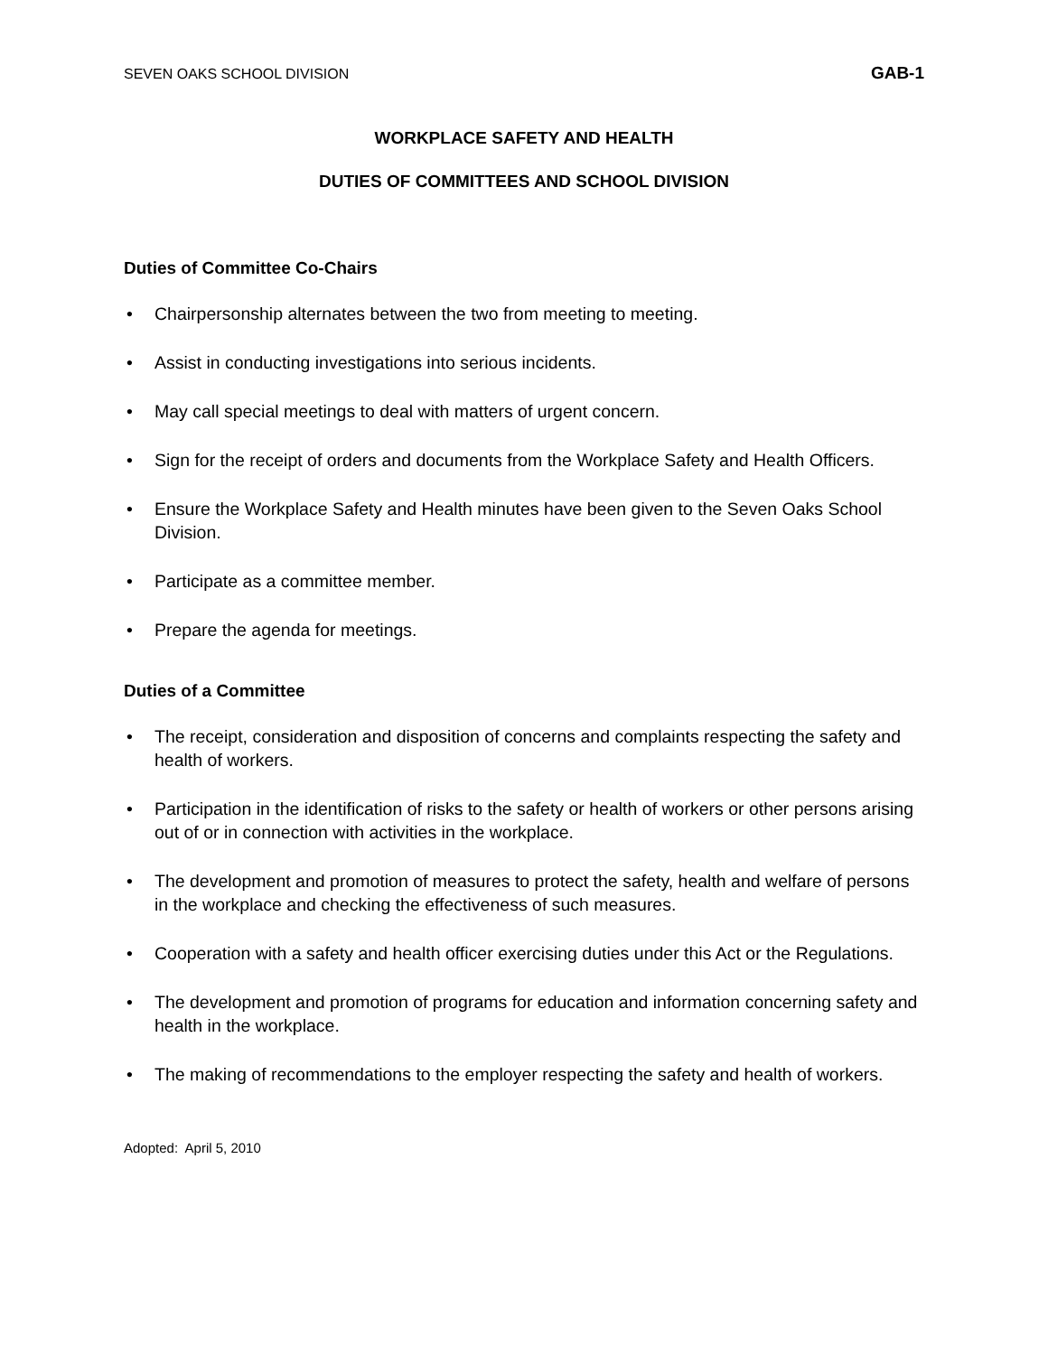SEVEN OAKS SCHOOL DIVISION GAB-1
WORKPLACE SAFETY AND HEALTH
DUTIES OF COMMITTEES AND SCHOOL DIVISION
Duties of Committee Co-Chairs
• Chairpersonship alternates between the two from meeting to meeting.
• Assist in conducting investigations into serious incidents.
• May call special meetings to deal with matters of urgent concern.
• Sign for the receipt of orders and documents from the Workplace Safety and Health Officers.
• Ensure the Workplace Safety and Health minutes have been given to the Seven Oaks School Division.
• Participate as a committee member.
• Prepare the agenda for meetings.
Duties of a Committee
• The receipt, consideration and disposition of concerns and complaints respecting the safety and health of workers.
• Participation in the identification of risks to the safety or health of workers or other persons arising out of or in connection with activities in the workplace.
• The development and promotion of measures to protect the safety, health and welfare of persons in the workplace and checking the effectiveness of such measures.
• Cooperation with a safety and health officer exercising duties under this Act or the Regulations.
• The development and promotion of programs for education and information concerning safety and health in the workplace.
• The making of recommendations to the employer respecting the safety and health of workers.
Adopted: April 5, 2010